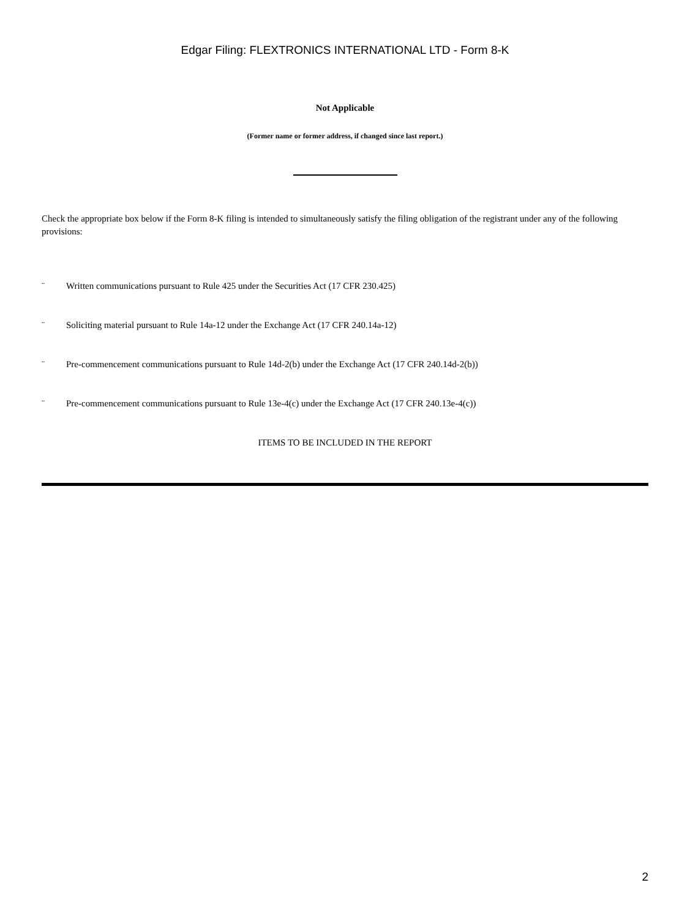Edgar Filing: FLEXTRONICS INTERNATIONAL LTD - Form 8-K
Not Applicable
(Former name or former address, if changed since last report.)
Check the appropriate box below if the Form 8-K filing is intended to simultaneously satisfy the filing obligation of the registrant under any of the following provisions:
¨ Written communications pursuant to Rule 425 under the Securities Act (17 CFR 230.425)
¨ Soliciting material pursuant to Rule 14a-12 under the Exchange Act (17 CFR 240.14a-12)
¨ Pre-commencement communications pursuant to Rule 14d-2(b) under the Exchange Act (17 CFR 240.14d-2(b))
¨ Pre-commencement communications pursuant to Rule 13e-4(c) under the Exchange Act (17 CFR 240.13e-4(c))
ITEMS TO BE INCLUDED IN THE REPORT
2